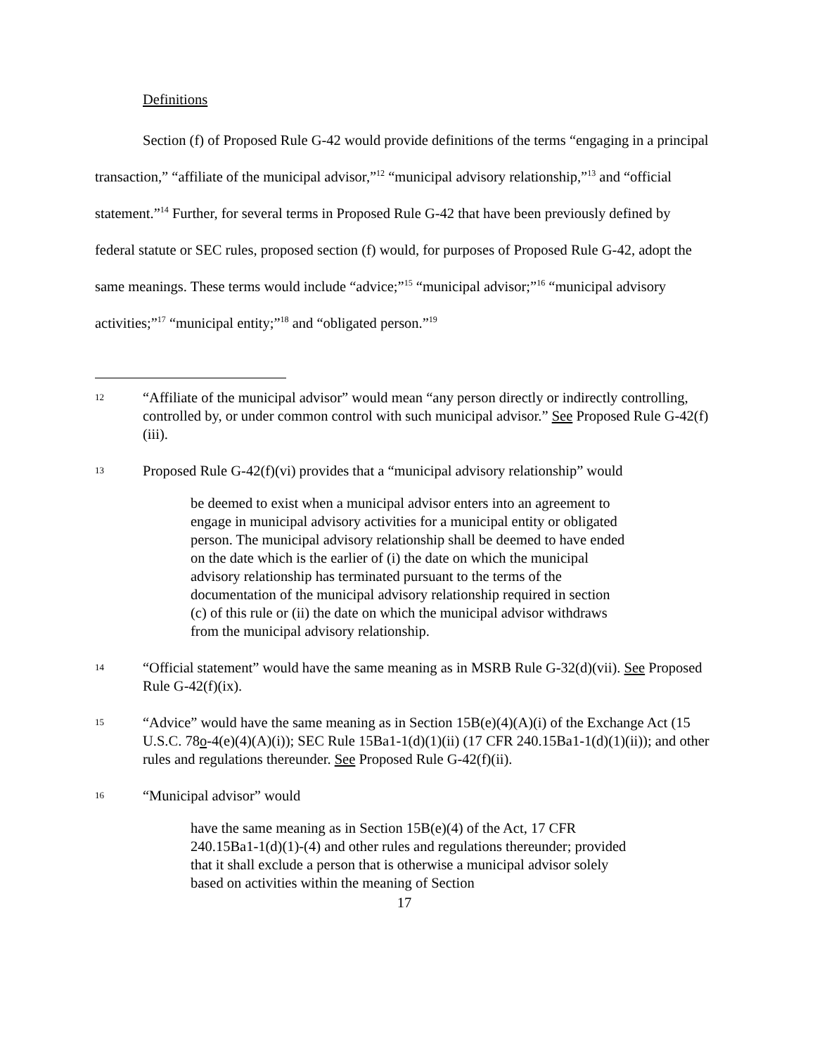Definitions
Section (f) of Proposed Rule G-42 would provide definitions of the terms “engaging in a principal transaction,” “affiliate of the municipal advisor,”<sup>12</sup> “municipal advisory relationship,”<sup>13</sup> and “official statement.”<sup>14</sup> Further, for several terms in Proposed Rule G-42 that have been previously defined by federal statute or SEC rules, proposed section (f) would, for purposes of Proposed Rule G-42, adopt the same meanings. These terms would include “advice;”<sup>15</sup> “municipal advisor;”<sup>16</sup> “municipal advisory activities;”<sup>17</sup> “municipal entity;”<sup>18</sup> and “obligated person.”<sup>19</sup>
12 “Affiliate of the municipal advisor” would mean “any person directly or indirectly controlling, controlled by, or under common control with such municipal advisor.” See Proposed Rule G-42(f)(iii).
13 Proposed Rule G-42(f)(vi) provides that a “municipal advisory relationship” would
be deemed to exist when a municipal advisor enters into an agreement to engage in municipal advisory activities for a municipal entity or obligated person. The municipal advisory relationship shall be deemed to have ended on the date which is the earlier of (i) the date on which the municipal advisory relationship has terminated pursuant to the terms of the documentation of the municipal advisory relationship required in section (c) of this rule or (ii) the date on which the municipal advisor withdraws from the municipal advisory relationship.
14 “Official statement” would have the same meaning as in MSRB Rule G-32(d)(vii). See Proposed Rule G-42(f)(ix).
15 “Advice” would have the same meaning as in Section 15B(e)(4)(A)(i) of the Exchange Act (15 U.S.C. 78o-4(e)(4)(A)(i)); SEC Rule 15Ba1-1(d)(1)(ii) (17 CFR 240.15Ba1-1(d)(1)(ii)); and other rules and regulations thereunder. See Proposed Rule G-42(f)(ii).
16 “Municipal advisor” would
have the same meaning as in Section 15B(e)(4) of the Act, 17 CFR 240.15Ba1-1(d)(1)-(4) and other rules and regulations thereunder; provided that it shall exclude a person that is otherwise a municipal advisor solely based on activities within the meaning of Section
17